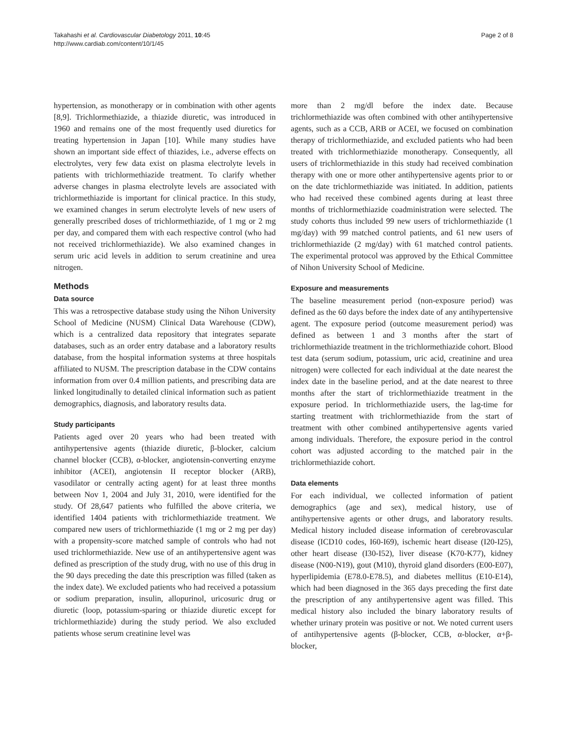Takahashi et al. Cardiovascular Diabetology 2011, 10:45
http://www.cardiab.com/content/10/1/45
Page 2 of 8
hypertension, as monotherapy or in combination with other agents [8,9]. Trichlormethiazide, a thiazide diuretic, was introduced in 1960 and remains one of the most frequently used diuretics for treating hypertension in Japan [10]. While many studies have shown an important side effect of thiazides, i.e., adverse effects on electrolytes, very few data exist on plasma electrolyte levels in patients with trichlormethiazide treatment. To clarify whether adverse changes in plasma electrolyte levels are associated with trichlormethiazide is important for clinical practice. In this study, we examined changes in serum electrolyte levels of new users of generally prescribed doses of trichlormethiazide, of 1 mg or 2 mg per day, and compared them with each respective control (who had not received trichlormethiazide). We also examined changes in serum uric acid levels in addition to serum creatinine and urea nitrogen.
Methods
Data source
This was a retrospective database study using the Nihon University School of Medicine (NUSM) Clinical Data Warehouse (CDW), which is a centralized data repository that integrates separate databases, such as an order entry database and a laboratory results database, from the hospital information systems at three hospitals affiliated to NUSM. The prescription database in the CDW contains information from over 0.4 million patients, and prescribing data are linked longitudinally to detailed clinical information such as patient demographics, diagnosis, and laboratory results data.
Study participants
Patients aged over 20 years who had been treated with antihypertensive agents (thiazide diuretic, β-blocker, calcium channel blocker (CCB), α-blocker, angiotensin-converting enzyme inhibitor (ACEI), angiotensin II receptor blocker (ARB), vasodilator or centrally acting agent) for at least three months between Nov 1, 2004 and July 31, 2010, were identified for the study. Of 28,647 patients who fulfilled the above criteria, we identified 1404 patients with trichlormethiazide treatment. We compared new users of trichlormethiazide (1 mg or 2 mg per day) with a propensity-score matched sample of controls who had not used trichlormethiazide. New use of an antihypertensive agent was defined as prescription of the study drug, with no use of this drug in the 90 days preceding the date this prescription was filled (taken as the index date). We excluded patients who had received a potassium or sodium preparation, insulin, allopurinol, uricosuric drug or diuretic (loop, potassium-sparing or thiazide diuretic except for trichlormethiazide) during the study period. We also excluded patients whose serum creatinine level was
more than 2 mg/dl before the index date. Because trichlormethiazide was often combined with other antihypertensive agents, such as a CCB, ARB or ACEI, we focused on combination therapy of trichlormethiazide, and excluded patients who had been treated with trichlormethiazide monotherapy. Consequently, all users of trichlormethiazide in this study had received combination therapy with one or more other antihypertensive agents prior to or on the date trichlormethiazide was initiated. In addition, patients who had received these combined agents during at least three months of trichlormethiazide coadministration were selected. The study cohorts thus included 99 new users of trichlormethiazide (1 mg/day) with 99 matched control patients, and 61 new users of trichlormethiazide (2 mg/day) with 61 matched control patients. The experimental protocol was approved by the Ethical Committee of Nihon University School of Medicine.
Exposure and measurements
The baseline measurement period (non-exposure period) was defined as the 60 days before the index date of any antihypertensive agent. The exposure period (outcome measurement period) was defined as between 1 and 3 months after the start of trichlormethiazide treatment in the trichlormethiazide cohort. Blood test data (serum sodium, potassium, uric acid, creatinine and urea nitrogen) were collected for each individual at the date nearest the index date in the baseline period, and at the date nearest to three months after the start of trichlormethiazide treatment in the exposure period. In trichlormethiazide users, the lag-time for starting treatment with trichlormethiazide from the start of treatment with other combined antihypertensive agents varied among individuals. Therefore, the exposure period in the control cohort was adjusted according to the matched pair in the trichlormethiazide cohort.
Data elements
For each individual, we collected information of patient demographics (age and sex), medical history, use of antihypertensive agents or other drugs, and laboratory results. Medical history included disease information of cerebrovascular disease (ICD10 codes, I60-I69), ischemic heart disease (I20-I25), other heart disease (I30-I52), liver disease (K70-K77), kidney disease (N00-N19), gout (M10), thyroid gland disorders (E00-E07), hyperlipidemia (E78.0-E78.5), and diabetes mellitus (E10-E14), which had been diagnosed in the 365 days preceding the first date the prescription of any antihypertensive agent was filled. This medical history also included the binary laboratory results of whether urinary protein was positive or not. We noted current users of antihypertensive agents (β-blocker, CCB, α-blocker, α+β-blocker,